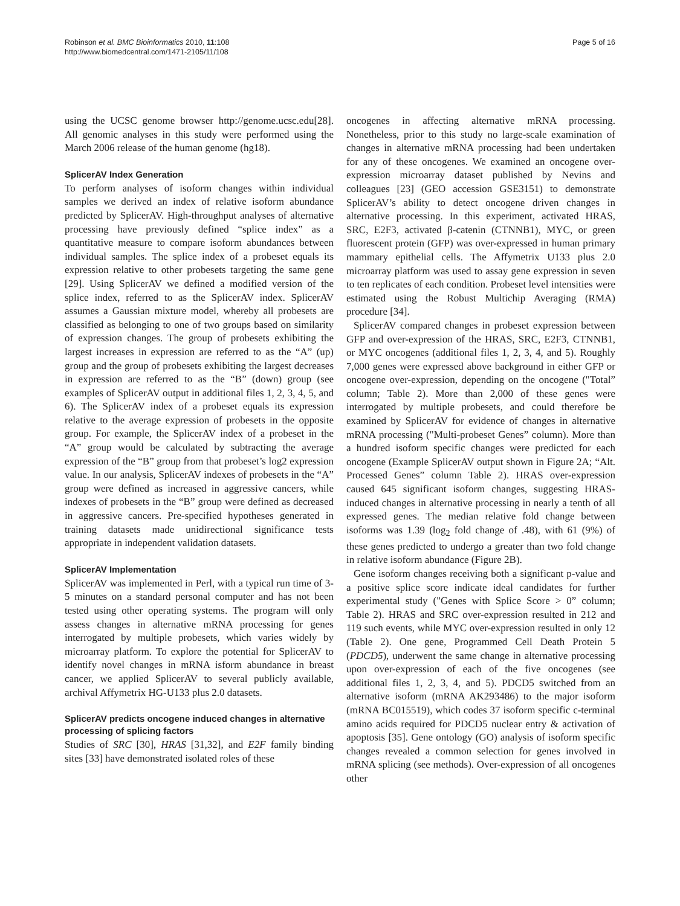Robinson et al. BMC Bioinformatics 2010, 11:108
http://www.biomedcentral.com/1471-2105/11/108
Page 5 of 16
using the UCSC genome browser http://genome.ucsc.edu[28]. All genomic analyses in this study were performed using the March 2006 release of the human genome (hg18).
SplicerAV Index Generation
To perform analyses of isoform changes within individual samples we derived an index of relative isoform abundance predicted by SplicerAV. High-throughput analyses of alternative processing have previously defined “splice index” as a quantitative measure to compare isoform abundances between individual samples. The splice index of a probeset equals its expression relative to other probesets targeting the same gene [29]. Using SplicerAV we defined a modified version of the splice index, referred to as the SplicerAV index. SplicerAV assumes a Gaussian mixture model, whereby all probesets are classified as belonging to one of two groups based on similarity of expression changes. The group of probesets exhibiting the largest increases in expression are referred to as the “A” (up) group and the group of probesets exhibiting the largest decreases in expression are referred to as the “B” (down) group (see examples of SplicerAV output in additional files 1, 2, 3, 4, 5, and 6). The SplicerAV index of a probeset equals its expression relative to the average expression of probesets in the opposite group. For example, the SplicerAV index of a probeset in the “A” group would be calculated by subtracting the average expression of the “B” group from that probeset’s log2 expression value. In our analysis, SplicerAV indexes of probesets in the “A” group were defined as increased in aggressive cancers, while indexes of probesets in the “B” group were defined as decreased in aggressive cancers. Pre-specified hypotheses generated in training datasets made unidirectional significance tests appropriate in independent validation datasets.
SplicerAV Implementation
SplicerAV was implemented in Perl, with a typical run time of 3-5 minutes on a standard personal computer and has not been tested using other operating systems. The program will only assess changes in alternative mRNA processing for genes interrogated by multiple probesets, which varies widely by microarray platform. To explore the potential for SplicerAV to identify novel changes in mRNA isform abundance in breast cancer, we applied SplicerAV to several publicly available, archival Affymetrix HG-U133 plus 2.0 datasets.
SplicerAV predicts oncogene induced changes in alternative processing of splicing factors
Studies of SRC [30], HRAS [31,32], and E2F family binding sites [33] have demonstrated isolated roles of these
oncogenes in affecting alternative mRNA processing. Nonetheless, prior to this study no large-scale examination of changes in alternative mRNA processing had been undertaken for any of these oncogenes. We examined an oncogene over-expression microarray dataset published by Nevins and colleagues [23] (GEO accession GSE3151) to demonstrate SplicerAV’s ability to detect oncogene driven changes in alternative processing. In this experiment, activated HRAS, SRC, E2F3, activated β-catenin (CTNNB1), MYC, or green fluorescent protein (GFP) was over-expressed in human primary mammary epithelial cells. The Affymetrix U133 plus 2.0 microarray platform was used to assay gene expression in seven to ten replicates of each condition. Probeset level intensities were estimated using the Robust Multichip Averaging (RMA) procedure [34].
SplicerAV compared changes in probeset expression between GFP and over-expression of the HRAS, SRC, E2F3, CTNNB1, or MYC oncogenes (additional files 1, 2, 3, 4, and 5). Roughly 7,000 genes were expressed above background in either GFP or oncogene over-expression, depending on the oncogene ("Total” column; Table 2). More than 2,000 of these genes were interrogated by multiple probesets, and could therefore be examined by SplicerAV for evidence of changes in alternative mRNA processing ("Multi-probeset Genes” column). More than a hundred isoform specific changes were predicted for each oncogene (Example SplicerAV output shown in Figure 2A; “Alt. Processed Genes” column Table 2). HRAS over-expression caused 645 significant isoform changes, suggesting HRAS-induced changes in alternative processing in nearly a tenth of all expressed genes. The median relative fold change between isoforms was 1.39 (log<sub>2</sub> fold change of .48), with 61 (9%) of these genes predicted to undergo a greater than two fold change in relative isoform abundance (Figure 2B).
Gene isoform changes receiving both a significant p-value and a positive splice score indicate ideal candidates for further experimental study ("Genes with Splice Score > 0” column; Table 2). HRAS and SRC over-expression resulted in 212 and 119 such events, while MYC over-expression resulted in only 12 (Table 2). One gene, Programmed Cell Death Protein 5 (PDCD5), underwent the same change in alternative processing upon over-expression of each of the five oncogenes (see additional files 1, 2, 3, 4, and 5). PDCD5 switched from an alternative isoform (mRNA AK293486) to the major isoform (mRNA BC015519), which codes 37 isoform specific c-terminal amino acids required for PDCD5 nuclear entry & activation of apoptosis [35]. Gene ontology (GO) analysis of isoform specific changes revealed a common selection for genes involved in mRNA splicing (see methods). Over-expression of all oncogenes other